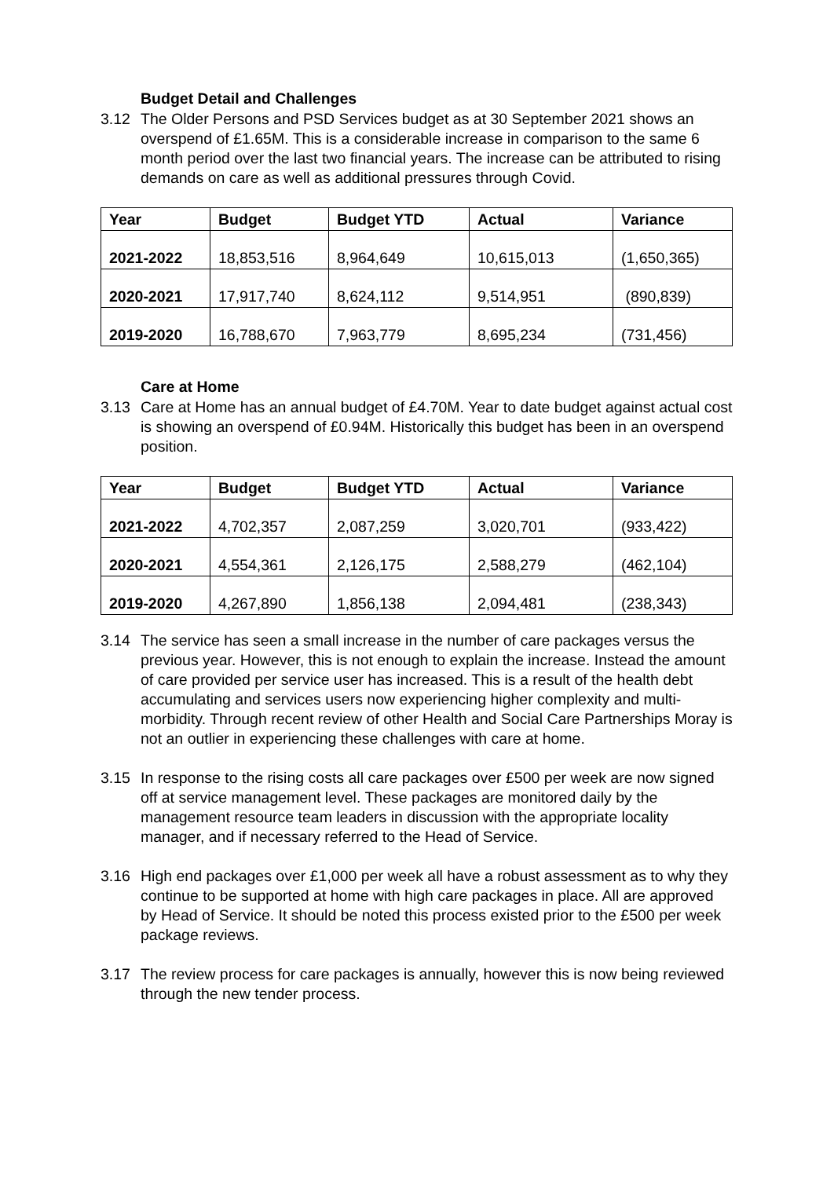Budget Detail and Challenges
3.12 The Older Persons and PSD Services budget as at 30 September 2021 shows an overspend of £1.65M. This is a considerable increase in comparison to the same 6 month period over the last two financial years. The increase can be attributed to rising demands on care as well as additional pressures through Covid.
| Year | Budget | Budget YTD | Actual | Variance |
| --- | --- | --- | --- | --- |
| 2021-2022 | 18,853,516 | 8,964,649 | 10,615,013 | (1,650,365) |
| 2020-2021 | 17,917,740 | 8,624,112 | 9,514,951 | (890,839) |
| 2019-2020 | 16,788,670 | 7,963,779 | 8,695,234 | (731,456) |
Care at Home
3.13 Care at Home has an annual budget of £4.70M. Year to date budget against actual cost is showing an overspend of £0.94M. Historically this budget has been in an overspend position.
| Year | Budget | Budget YTD | Actual | Variance |
| --- | --- | --- | --- | --- |
| 2021-2022 | 4,702,357 | 2,087,259 | 3,020,701 | (933,422) |
| 2020-2021 | 4,554,361 | 2,126,175 | 2,588,279 | (462,104) |
| 2019-2020 | 4,267,890 | 1,856,138 | 2,094,481 | (238,343) |
3.14 The service has seen a small increase in the number of care packages versus the previous year. However, this is not enough to explain the increase. Instead the amount of care provided per service user has increased. This is a result of the health debt accumulating and services users now experiencing higher complexity and multi-morbidity. Through recent review of other Health and Social Care Partnerships Moray is not an outlier in experiencing these challenges with care at home.
3.15 In response to the rising costs all care packages over £500 per week are now signed off at service management level. These packages are monitored daily by the management resource team leaders in discussion with the appropriate locality manager, and if necessary referred to the Head of Service.
3.16 High end packages over £1,000 per week all have a robust assessment as to why they continue to be supported at home with high care packages in place. All are approved by Head of Service. It should be noted this process existed prior to the £500 per week package reviews.
3.17 The review process for care packages is annually, however this is now being reviewed through the new tender process.